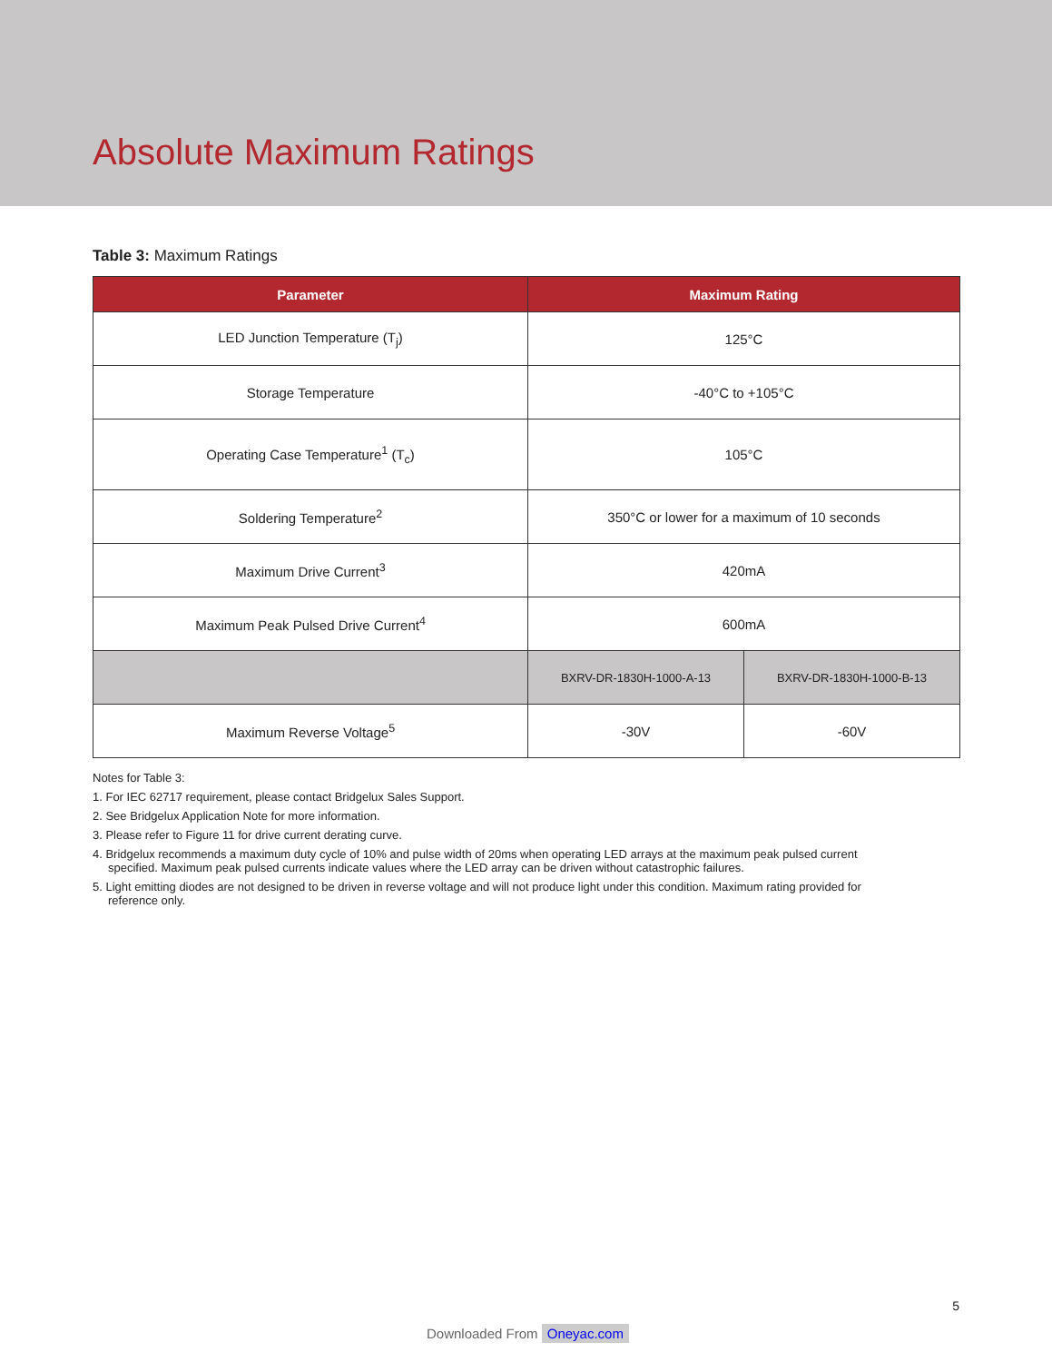Absolute Maximum Ratings
Table 3: Maximum Ratings
| Parameter | Maximum Rating | |
| --- | --- | --- |
| LED Junction Temperature (T<sub>j</sub>) | 125°C | |
| Storage Temperature | -40°C to +105°C | |
| Operating Case Temperature<sup>1</sup> (T<sub>c</sub>) | 105°C | |
| Soldering Temperature<sup>2</sup> | 350°C or lower for a maximum of 10 seconds | |
| Maximum Drive Current<sup>3</sup> | 420mA | |
| Maximum Peak Pulsed Drive Current<sup>4</sup> | 600mA | |
| | BXRV-DR-1830H-1000-A-13 | BXRV-DR-1830H-1000-B-13 |
| Maximum Reverse Voltage<sup>5</sup> | -30V | -60V |
Notes for Table 3:
1. For IEC 62717 requirement, please contact Bridgelux Sales Support.
2. See Bridgelux Application Note for more information.
3. Please refer to Figure 11 for drive current derating curve.
4. Bridgelux recommends a maximum duty cycle of 10% and pulse width of 20ms when operating LED arrays at the maximum peak pulsed current specified. Maximum peak pulsed currents indicate values where the LED array can be driven without catastrophic failures.
5. Light emitting diodes are not designed to be driven in reverse voltage and will not produce light under this condition. Maximum rating provided for reference only.
5
Downloaded From Oneyac.com